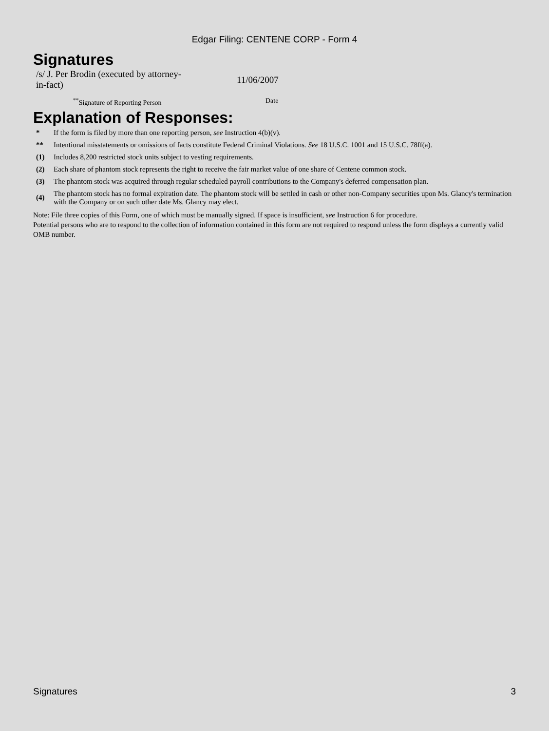Edgar Filing: CENTENE CORP - Form 4
Signatures
/s/ J. Per Brodin (executed by attorney-in-fact)
11/06/2007
<sup>**</sup> Signature of Reporting Person Date
Explanation of Responses:
| * | If the form is filed by more than one reporting person, see Instruction 4(b)(v). |
| ** | Intentional misstatements or omissions of facts constitute Federal Criminal Violations. See 18 U.S.C. 1001 and 15 U.S.C. 78ff(a). |
| (1) | Includes 8,200 restricted stock units subject to vesting requirements. |
| (2) | Each share of phantom stock represents the right to receive the fair market value of one share of Centene common stock. |
| (3) | The phantom stock was acquired through regular scheduled payroll contributions to the Company's deferred compensation plan. |
| (4) | The phantom stock has no formal expiration date. The phantom stock will be settled in cash or other non-Company securities upon Ms. Glancy's termination with the Company or on such other date Ms. Glancy may elect. |
Note: File three copies of this Form, one of which must be manually signed. If space is insufficient, see Instruction 6 for procedure.
Potential persons who are to respond to the collection of information contained in this form are not required to respond unless the form displays a currently valid OMB number.
Signatures 3